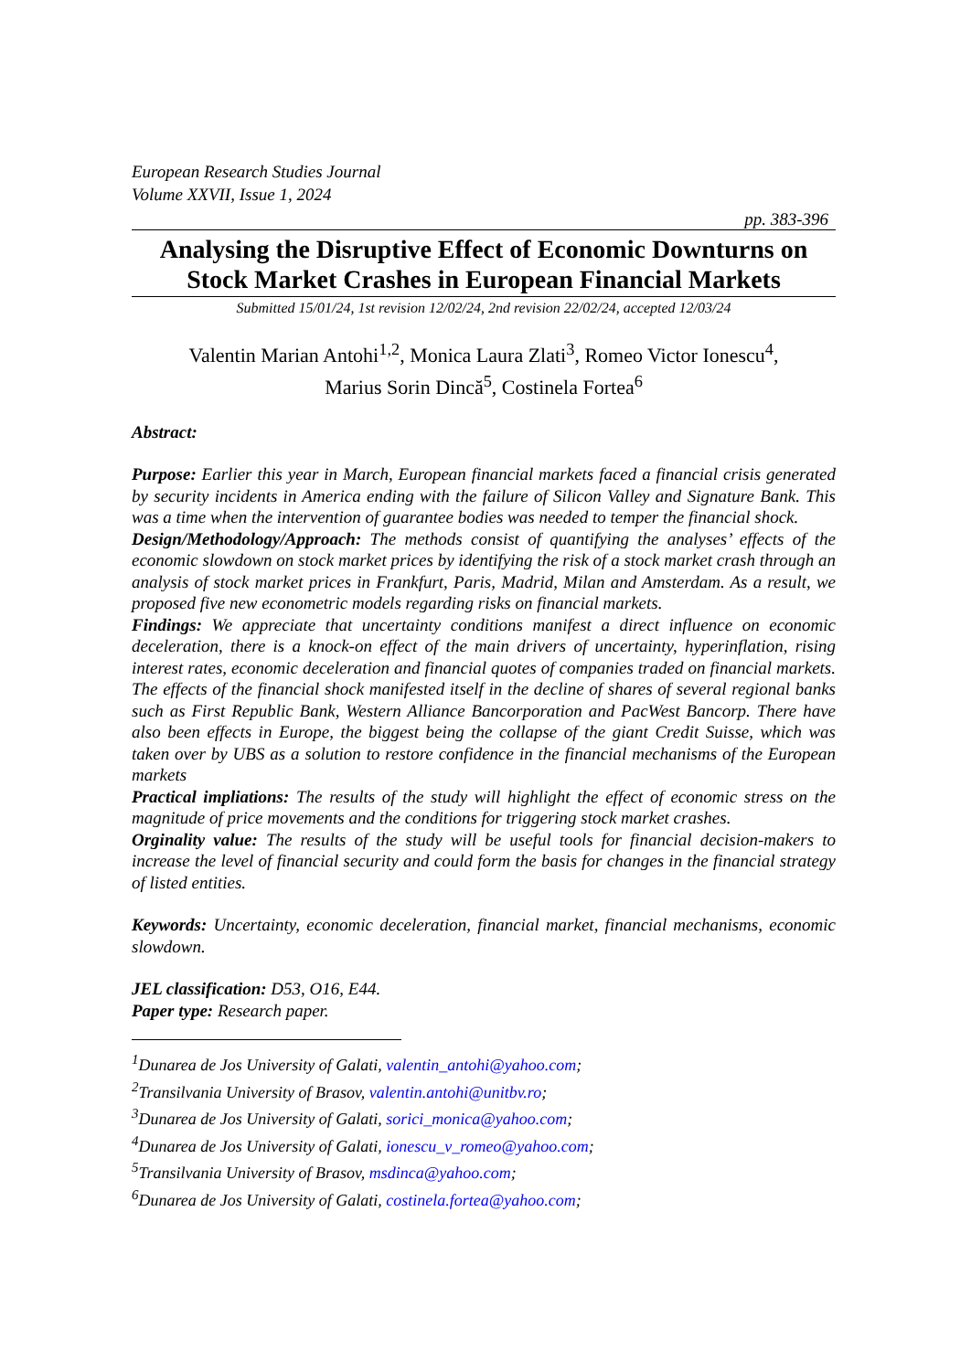European Research Studies Journal
Volume XXVII, Issue 1, 2024
pp. 383-396
Analysing the Disruptive Effect of Economic Downturns on Stock Market Crashes in European Financial Markets
Submitted 15/01/24, 1st revision 12/02/24, 2nd revision 22/02/24, accepted 12/03/24
Valentin Marian Antohi<sup>1,2</sup>, Monica Laura Zlati<sup>3</sup>, Romeo Victor Ionescu<sup>4</sup>,
Marius Sorin Dincă<sup>5</sup>, Costinela Fortea<sup>6</sup>
Abstract:
Purpose: Earlier this year in March, European financial markets faced a financial crisis generated by security incidents in America ending with the failure of Silicon Valley and Signature Bank. This was a time when the intervention of guarantee bodies was needed to temper the financial shock.
Design/Methodology/Approach: The methods consist of quantifying the analyses’ effects of the economic slowdown on stock market prices by identifying the risk of a stock market crash through an analysis of stock market prices in Frankfurt, Paris, Madrid, Milan and Amsterdam. As a result, we proposed five new econometric models regarding risks on financial markets.
Findings: We appreciate that uncertainty conditions manifest a direct influence on economic deceleration, there is a knock-on effect of the main drivers of uncertainty, hyperinflation, rising interest rates, economic deceleration and financial quotes of companies traded on financial markets. The effects of the financial shock manifested itself in the decline of shares of several regional banks such as First Republic Bank, Western Alliance Bancorporation and PacWest Bancorp. There have also been effects in Europe, the biggest being the collapse of the giant Credit Suisse, which was taken over by UBS as a solution to restore confidence in the financial mechanisms of the European markets
Practical impliations: The results of the study will highlight the effect of economic stress on the magnitude of price movements and the conditions for triggering stock market crashes.
Orginality value: The results of the study will be useful tools for financial decision-makers to increase the level of financial security and could form the basis for changes in the financial strategy of listed entities.
Keywords: Uncertainty, economic deceleration, financial market, financial mechanisms, economic slowdown.
JEL classification: D53, O16, E44.
Paper type: Research paper.
<sup>1</sup> Dunarea de Jos University of Galati, valentin_antohi@yahoo.com;
<sup>2</sup> Transilvania University of Brasov, valentin.antohi@unitbv.ro;
<sup>3</sup> Dunarea de Jos University of Galati, sorici_monica@yahoo.com;
<sup>4</sup> Dunarea de Jos University of Galati, ionescu_v_romeo@yahoo.com;
<sup>5</sup> Transilvania University of Brasov, msdinca@yahoo.com;
<sup>6</sup> Dunarea de Jos University of Galati, costinela.fortea@yahoo.com;